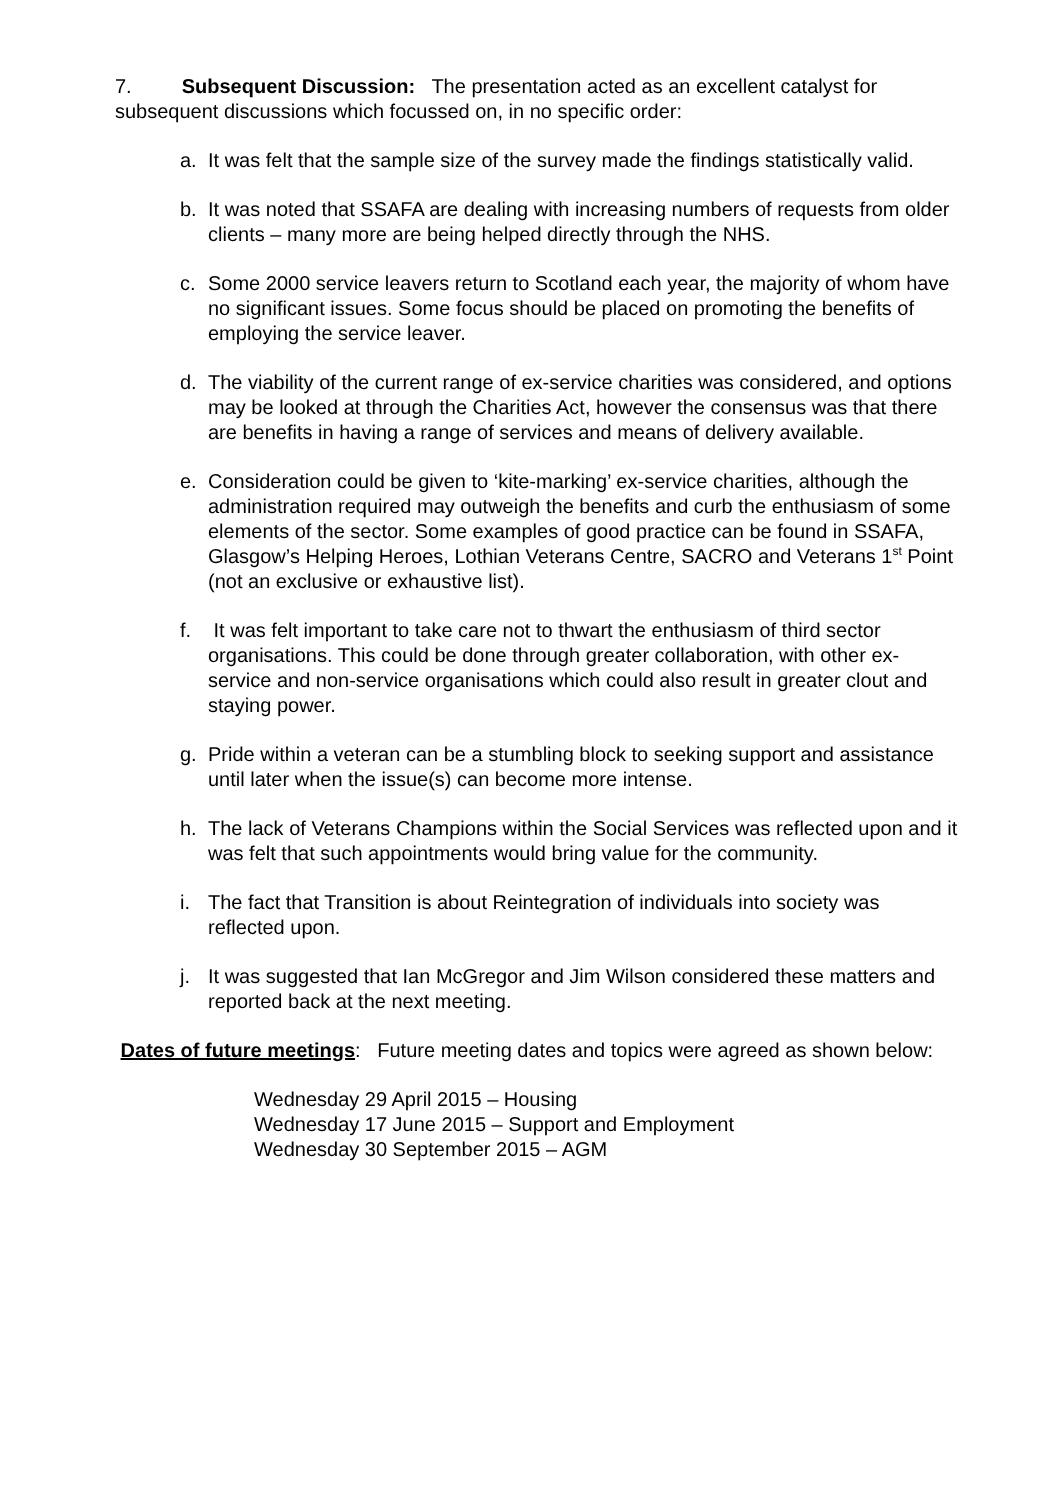7. Subsequent Discussion: The presentation acted as an excellent catalyst for subsequent discussions which focussed on, in no specific order:
a. It was felt that the sample size of the survey made the findings statistically valid.
b. It was noted that SSAFA are dealing with increasing numbers of requests from older clients – many more are being helped directly through the NHS.
c. Some 2000 service leavers return to Scotland each year, the majority of whom have no significant issues. Some focus should be placed on promoting the benefits of employing the service leaver.
d. The viability of the current range of ex-service charities was considered, and options may be looked at through the Charities Act, however the consensus was that there are benefits in having a range of services and means of delivery available.
e. Consideration could be given to ‘kite-marking’ ex-service charities, although the administration required may outweigh the benefits and curb the enthusiasm of some elements of the sector. Some examples of good practice can be found in SSAFA, Glasgow’s Helping Heroes, Lothian Veterans Centre, SACRO and Veterans 1<sup>st</sup> Point (not an exclusive or exhaustive list).
f. It was felt important to take care not to thwart the enthusiasm of third sector organisations. This could be done through greater collaboration, with other ex-service and non-service organisations which could also result in greater clout and staying power.
g. Pride within a veteran can be a stumbling block to seeking support and assistance until later when the issue(s) can become more intense.
h. The lack of Veterans Champions within the Social Services was reflected upon and it was felt that such appointments would bring value for the community.
i. The fact that Transition is about Reintegration of individuals into society was reflected upon.
j. It was suggested that Ian McGregor and Jim Wilson considered these matters and reported back at the next meeting.
Dates of future meetings: Future meeting dates and topics were agreed as shown below:
Wednesday 29 April 2015 – Housing
Wednesday 17 June 2015 – Support and Employment
Wednesday 30 September 2015 – AGM